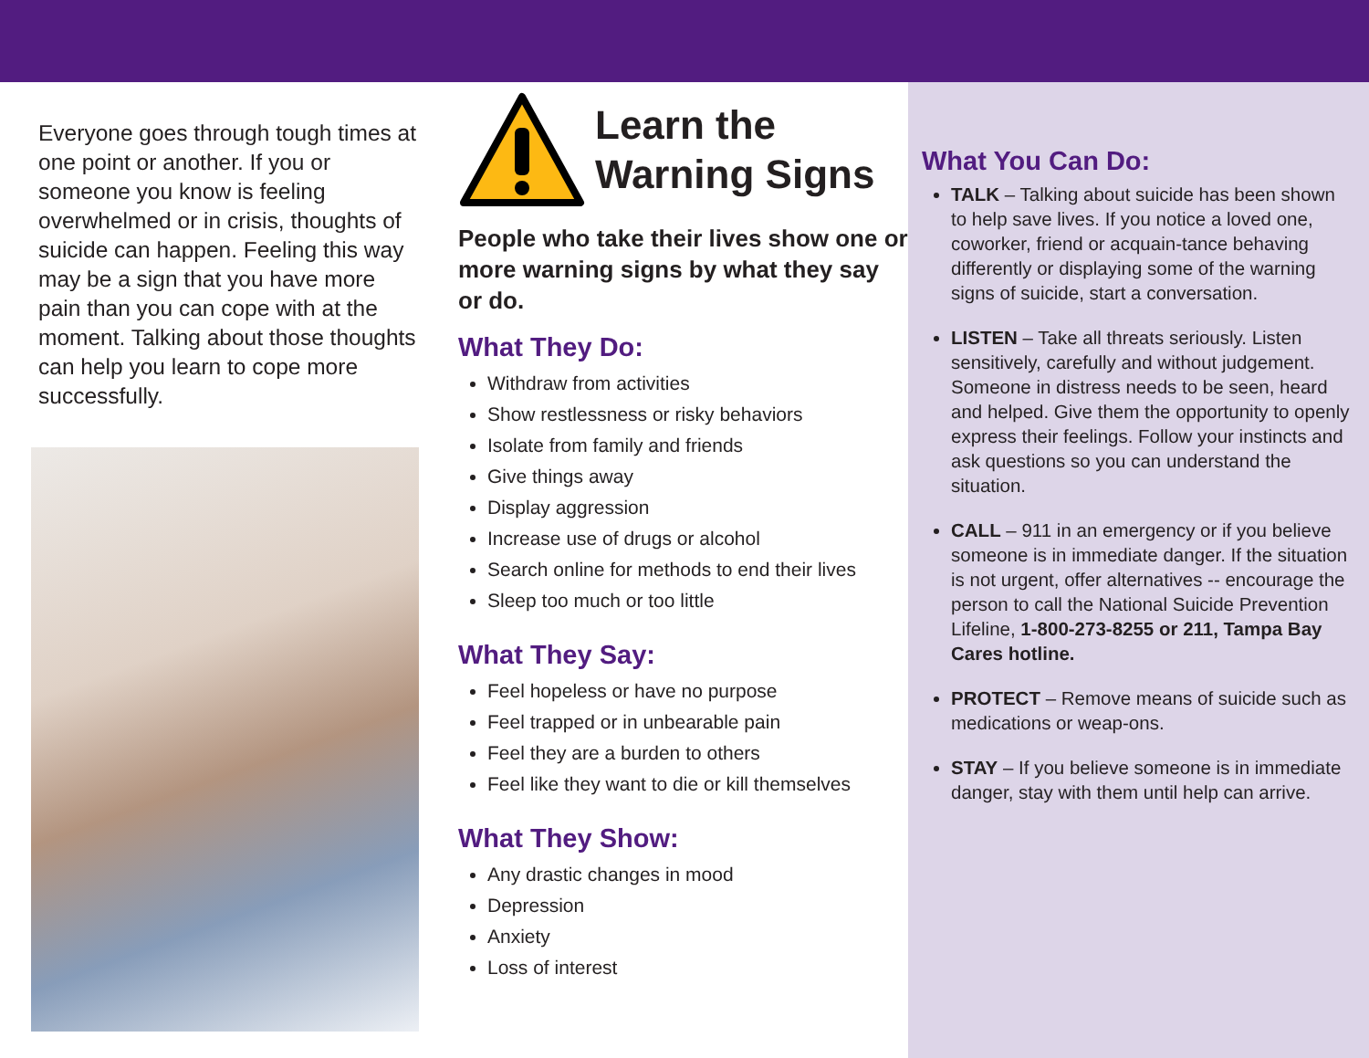Everyone goes through tough times at one point or another. If you or someone you know is feeling overwhelmed or in crisis, thoughts of suicide can happen. Feeling this way may be a sign that you have more pain than you can cope with at the moment. Talking about those thoughts can help you learn to cope more successfully.
Learn the
Warning Signs
People who take their lives show one or more warning signs by what they say or do.
What They Do:
Withdraw from activities
Show restlessness or risky behaviors
Isolate from family and friends
Give things away
Display aggression
Increase use of drugs or alcohol
Search online for methods to end their lives
Sleep too much or too little
What They Say:
Feel hopeless or have no purpose
Feel trapped or in unbearable pain
Feel they are a burden to others
Feel like they want to die or kill themselves
What They Show:
Any drastic changes in mood
Depression
Anxiety
Loss of interest
What You Can Do:
TALK – Talking about suicide has been shown to help save lives. If you notice a loved one, coworker, friend or acquain-tance behaving differently or displaying some of the warning signs of suicide, start a conversation.
LISTEN – Take all threats seriously. Listen sensitively, carefully and without judgement. Someone in distress needs to be seen, heard and helped. Give them the opportunity to openly express their feelings. Follow your instincts and ask questions so you can understand the situation.
CALL – 911 in an emergency or if you believe someone is in immediate danger. If the situation is not urgent, offer alternatives -- encourage the person to call the National Suicide Prevention Lifeline, 1-800-273-8255 or 211, Tampa Bay Cares hotline.
PROTECT – Remove means of suicide such as medications or weap-ons.
STAY – If you believe someone is in immediate danger, stay with them until help can arrive.